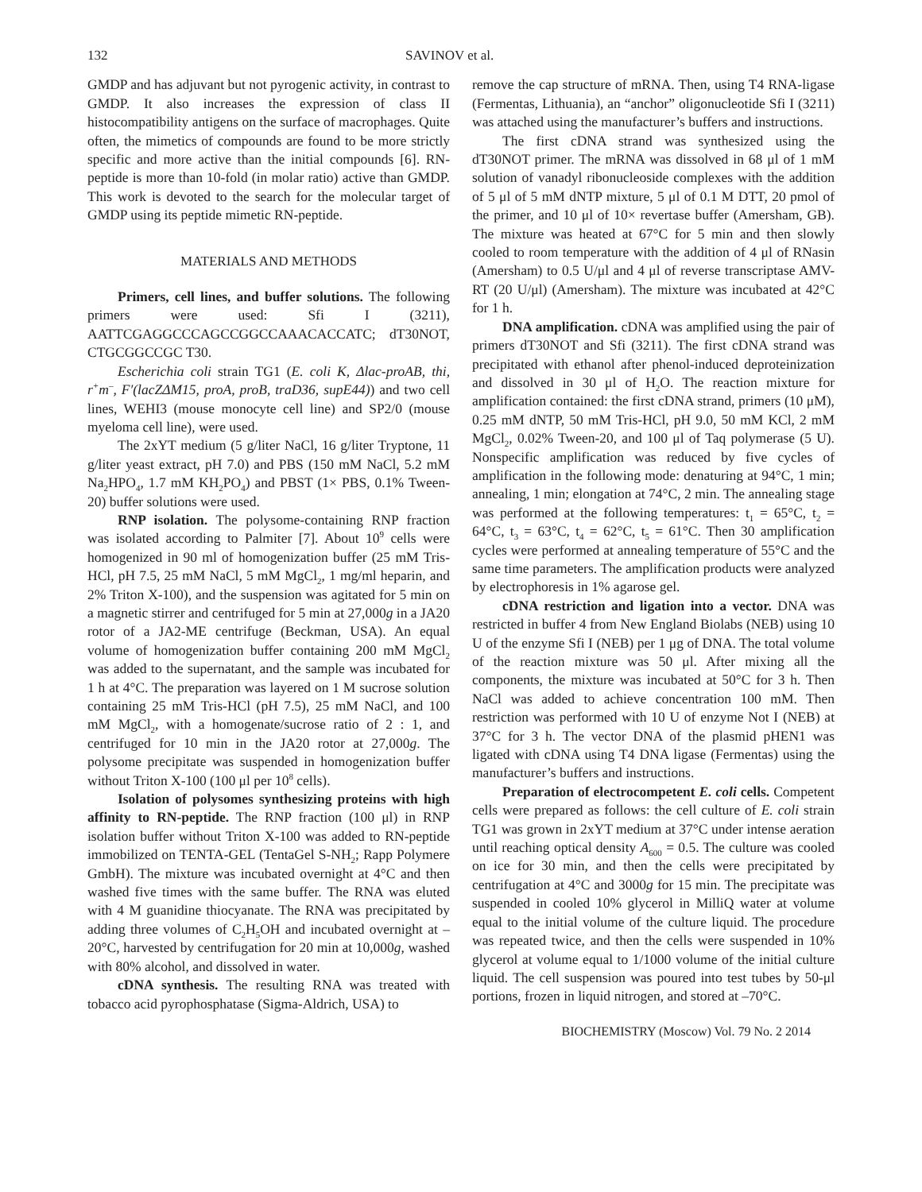132 SAVINOV et al.
GMDP and has adjuvant but not pyrogenic activity, in contrast to GMDP. It also increases the expression of class II histocompatibility antigens on the surface of macrophages. Quite often, the mimetics of compounds are found to be more strictly specific and more active than the initial compounds [6]. RN-peptide is more than 10-fold (in molar ratio) active than GMDP. This work is devoted to the search for the molecular target of GMDP using its peptide mimetic RN-peptide.
MATERIALS AND METHODS
Primers, cell lines, and buffer solutions. The following primers were used: Sfi I (3211), AATTCGAGGCCCAGCCGGCCAAACACCATC; dT30NOT, CTGCGGCCGC T30.
Escherichia coli strain TG1 (E. coli K, Δlac-proAB, thi, r<sup>+</sup>m<sup>–</sup>, F′(lacZΔM15, proA, proB, traD36, supE44)) and two cell lines, WEHI3 (mouse monocyte cell line) and SP2/0 (mouse myeloma cell line), were used.
The 2xYT medium (5 g/liter NaCl, 16 g/liter Tryptone, 11 g/liter yeast extract, pH 7.0) and PBS (150 mM NaCl, 5.2 mM Na<sub>2</sub>HPO<sub>4</sub>, 1.7 mM KH<sub>2</sub>PO<sub>4</sub>) and PBST (1× PBS, 0.1% Tween-20) buffer solutions were used.
RNP isolation. The polysome-containing RNP fraction was isolated according to Palmiter [7]. About 10<sup>9</sup> cells were homogenized in 90 ml of homogenization buffer (25 mM Tris-HCl, pH 7.5, 25 mM NaCl, 5 mM MgCl<sub>2</sub>, 1 mg/ml heparin, and 2% Triton X-100), and the suspension was agitated for 5 min on a magnetic stirrer and centrifuged for 5 min at 27,000g in a JA20 rotor of a JA2-ME centrifuge (Beckman, USA). An equal volume of homogenization buffer containing 200 mM MgCl<sub>2</sub> was added to the supernatant, and the sample was incubated for 1 h at 4°C. The preparation was layered on 1 M sucrose solution containing 25 mM Tris-HCl (pH 7.5), 25 mM NaCl, and 100 mM MgCl<sub>2</sub>, with a homogenate/sucrose ratio of 2 : 1, and centrifuged for 10 min in the JA20 rotor at 27,000g. The polysome precipitate was suspended in homogenization buffer without Triton X-100 (100 μl per 10<sup>8</sup> cells).
Isolation of polysomes synthesizing proteins with high affinity to RN-peptide. The RNP fraction (100 μl) in RNP isolation buffer without Triton X-100 was added to RN-peptide immobilized on TENTA-GEL (TentaGel S-NH<sub>2</sub>; Rapp Polymere GmbH). The mixture was incubated overnight at 4°C and then washed five times with the same buffer. The RNA was eluted with 4 M guanidine thiocyanate. The RNA was precipitated by adding three volumes of C<sub>2</sub>H<sub>5</sub>OH and incubated overnight at –20°C, harvested by centrifugation for 20 min at 10,000g, washed with 80% alcohol, and dissolved in water.
cDNA synthesis. The resulting RNA was treated with tobacco acid pyrophosphatase (Sigma-Aldrich, USA) to
remove the cap structure of mRNA. Then, using T4 RNA-ligase (Fermentas, Lithuania), an “anchor” oligonucleotide Sfi I (3211) was attached using the manufacturer’s buffers and instructions.
The first cDNA strand was synthesized using the dT30NOT primer. The mRNA was dissolved in 68 μl of 1 mM solution of vanadyl ribonucleoside complexes with the addition of 5 μl of 5 mM dNTP mixture, 5 μl of 0.1 M DTT, 20 pmol of the primer, and 10 μl of 10× revertase buffer (Amersham, GB). The mixture was heated at 67°C for 5 min and then slowly cooled to room temperature with the addition of 4 μl of RNasin (Amersham) to 0.5 U/μl and 4 μl of reverse transcriptase AMV-RT (20 U/μl) (Amersham). The mixture was incubated at 42°C for 1 h.
DNA amplification. cDNA was amplified using the pair of primers dT30NOT and Sfi (3211). The first cDNA strand was precipitated with ethanol after phenol-induced deproteinization and dissolved in 30 μl of H<sub>2</sub>O. The reaction mixture for amplification contained: the first cDNA strand, primers (10 μM), 0.25 mM dNTP, 50 mM Tris-HCl, pH 9.0, 50 mM KCl, 2 mM MgCl<sub>2</sub>, 0.02% Tween-20, and 100 μl of Taq polymerase (5 U). Nonspecific amplification was reduced by five cycles of amplification in the following mode: denaturing at 94°C, 1 min; annealing, 1 min; elongation at 74°C, 2 min. The annealing stage was performed at the following temperatures: t<sub>1</sub> = 65°C, t<sub>2</sub> = 64°C, t<sub>3</sub> = 63°C, t<sub>4</sub> = 62°C, t<sub>5</sub> = 61°C. Then 30 amplification cycles were performed at annealing temperature of 55°C and the same time parameters. The amplification products were analyzed by electrophoresis in 1% agarose gel.
cDNA restriction and ligation into a vector. DNA was restricted in buffer 4 from New England Biolabs (NEB) using 10 U of the enzyme Sfi I (NEB) per 1 μg of DNA. The total volume of the reaction mixture was 50 μl. After mixing all the components, the mixture was incubated at 50°C for 3 h. Then NaCl was added to achieve concentration 100 mM. Then restriction was performed with 10 U of enzyme Not I (NEB) at 37°C for 3 h. The vector DNA of the plasmid pHEN1 was ligated with cDNA using T4 DNA ligase (Fermentas) using the manufacturer’s buffers and instructions.
Preparation of electrocompetent E. coli cells. Competent cells were prepared as follows: the cell culture of E. coli strain TG1 was grown in 2xYT medium at 37°C under intense aeration until reaching optical density A<sub>600</sub> = 0.5. The culture was cooled on ice for 30 min, and then the cells were precipitated by centrifugation at 4°C and 3000g for 15 min. The precipitate was suspended in cooled 10% glycerol in MilliQ water at volume equal to the initial volume of the culture liquid. The procedure was repeated twice, and then the cells were suspended in 10% glycerol at volume equal to 1/1000 volume of the initial culture liquid. The cell suspension was poured into test tubes by 50-μl portions, frozen in liquid nitrogen, and stored at –70°C.
BIOCHEMISTRY (Moscow) Vol. 79 No. 2 2014